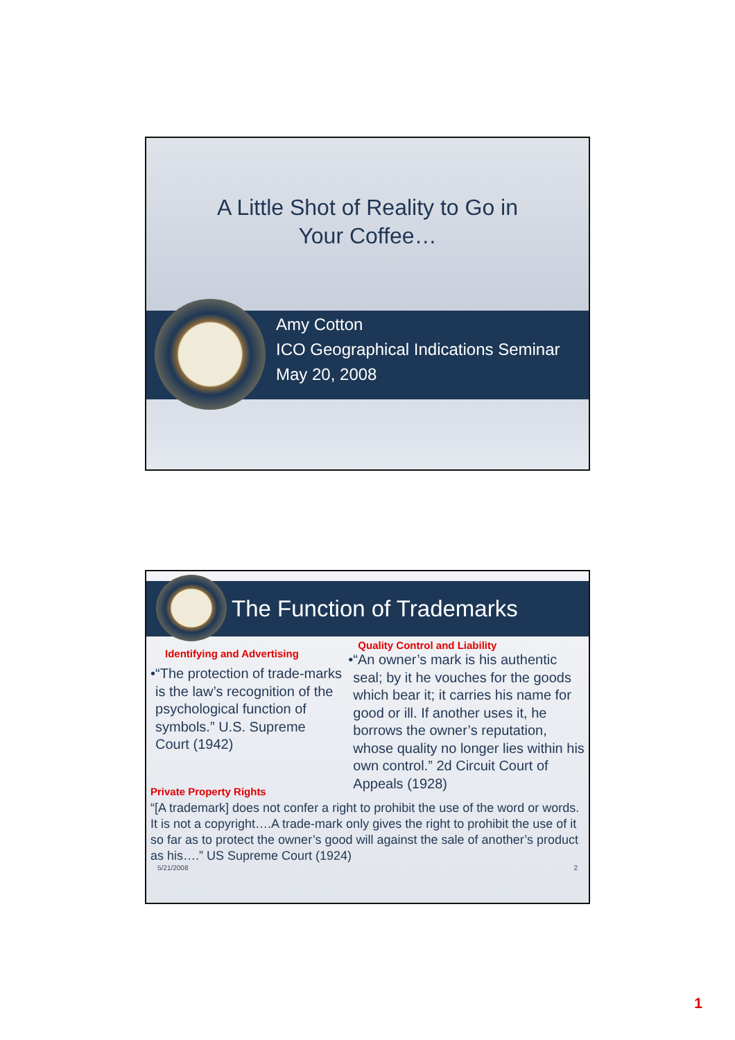A Little Shot of Reality to Go in
Your Coffee…
Amy Cotton
ICO Geographical Indications Seminar
May 20, 2008
The Function of Trademarks
Identifying and Advertising
• “The protection of trade-marks is the law’s recognition of the psychological function of symbols.” U.S. Supreme Court (1942)
Quality Control and Liability
• “An owner’s mark is his authentic seal; by it he vouches for the goods which bear it; it carries his name for good or ill. If another uses it, he borrows the owner’s reputation, whose quality no longer lies within his own control.” 2d Circuit Court of Appeals (1928)
Private Property Rights
“[A trademark] does not confer a right to prohibit the use of the word or words. It is not a copyright….A trade-mark only gives the right to prohibit the use of it so far as to protect the owner’s good will against the sale of another’s product as his….” US Supreme Court (1924)
5/21/2008 2
1